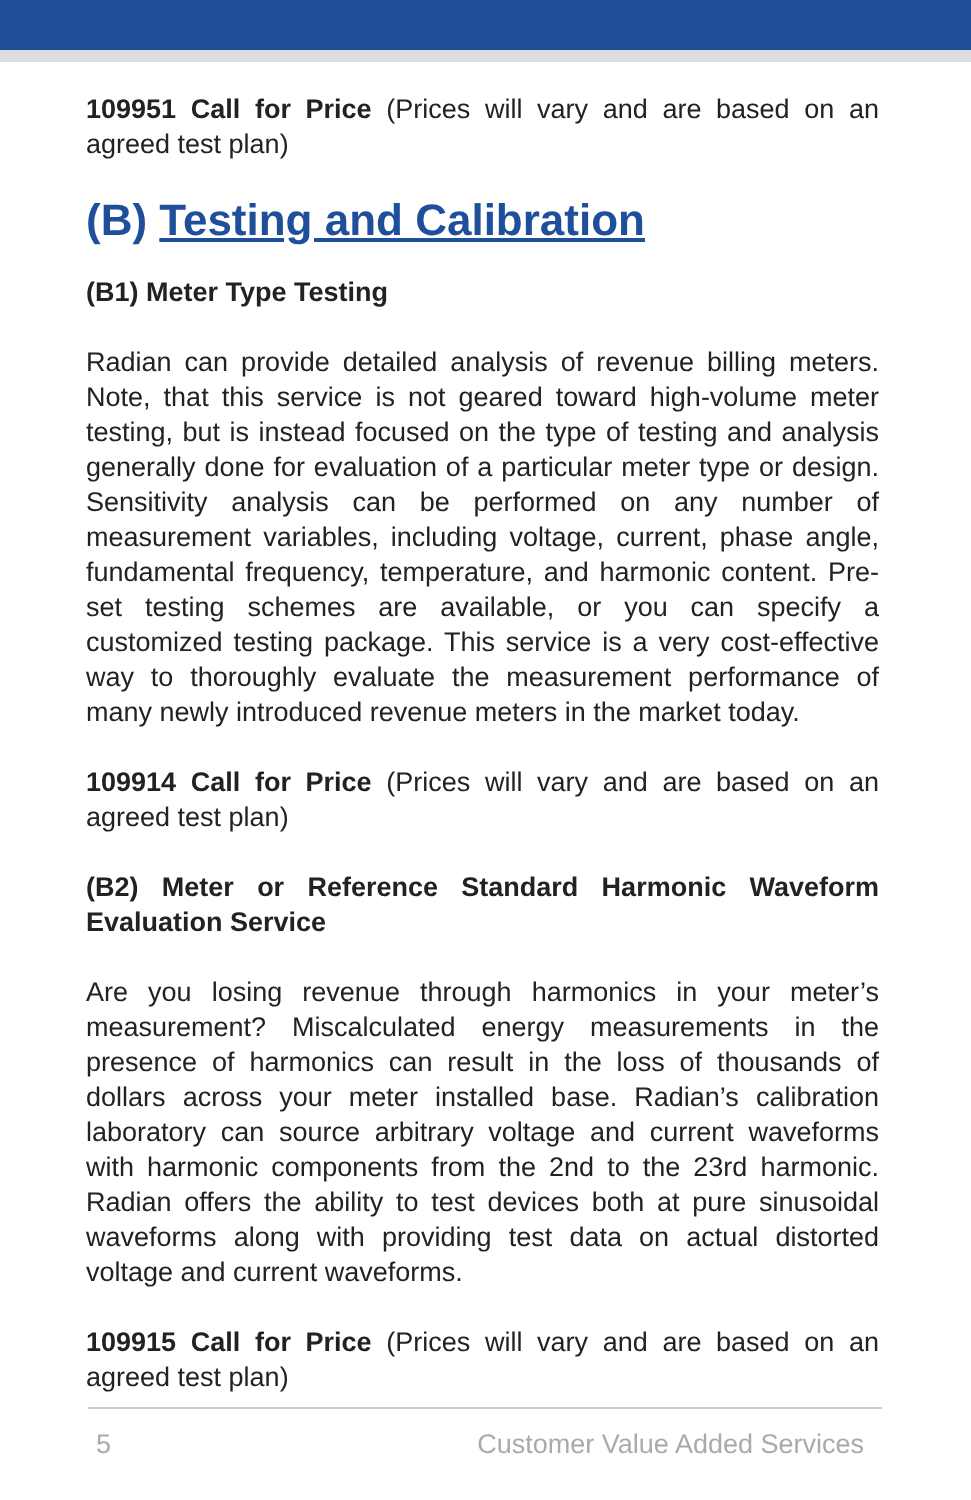109951 Call for Price (Prices will vary and are based on an agreed test plan)
(B) Testing and Calibration
(B1) Meter Type Testing
Radian can provide detailed analysis of revenue billing meters. Note, that this service is not geared toward high-volume meter testing, but is instead focused on the type of testing and analysis generally done for evaluation of a particular meter type or design. Sensitivity analysis can be performed on any number of measurement variables, including voltage, current, phase angle, fundamental frequency, temperature, and harmonic content. Pre-set testing schemes are available, or you can specify a customized testing package. This service is a very cost-effective way to thoroughly evaluate the measurement performance of many newly introduced revenue meters in the market today.
109914 Call for Price (Prices will vary and are based on an agreed test plan)
(B2) Meter or Reference Standard Harmonic Waveform Evaluation Service
Are you losing revenue through harmonics in your meter’s measurement? Miscalculated energy measurements in the presence of harmonics can result in the loss of thousands of dollars across your meter installed base. Radian’s calibration laboratory can source arbitrary voltage and current waveforms with harmonic components from the 2nd to the 23rd harmonic. Radian offers the ability to test devices both at pure sinusoidal waveforms along with providing test data on actual distorted voltage and current waveforms.
109915 Call for Price (Prices will vary and are based on an agreed test plan)
5 Customer Value Added Services